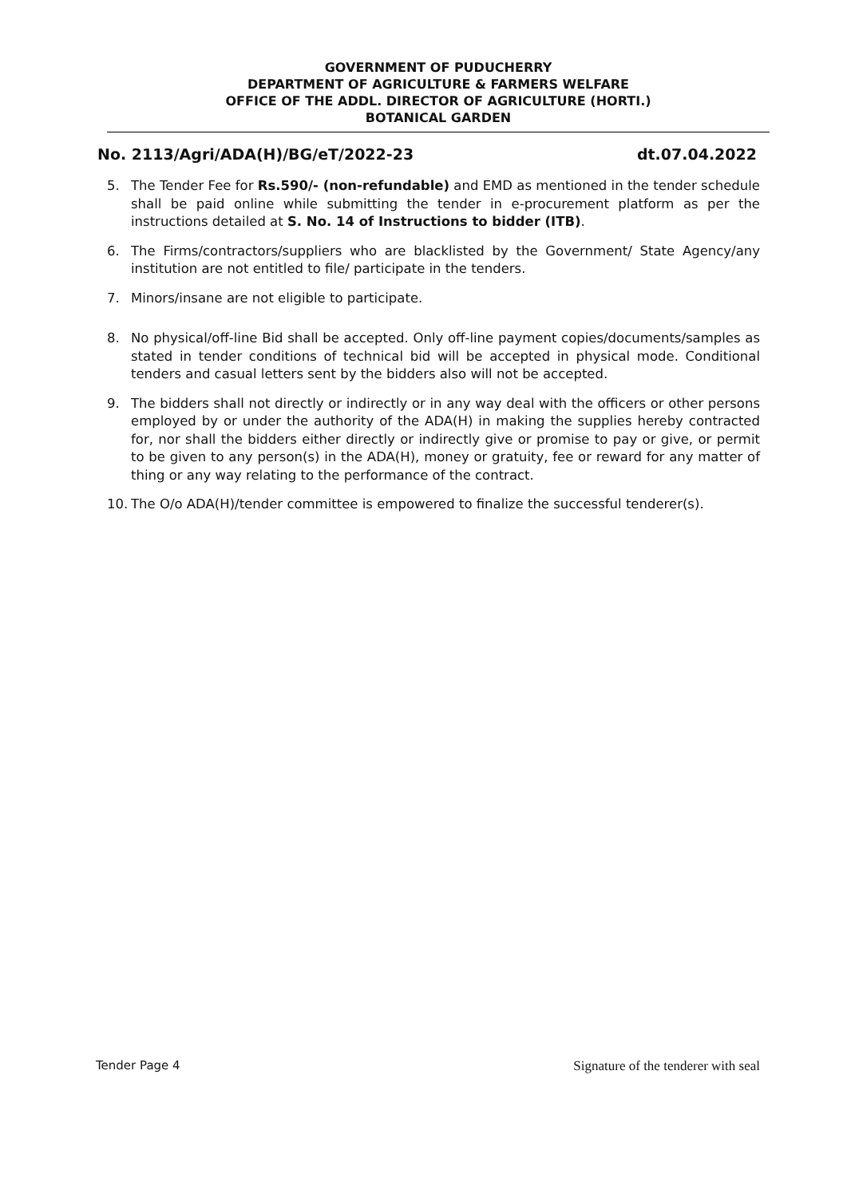GOVERNMENT OF PUDUCHERRY
DEPARTMENT OF AGRICULTURE & FARMERS WELFARE
OFFICE OF THE ADDL. DIRECTOR OF AGRICULTURE (HORTI.)
BOTANICAL GARDEN
No. 2113/Agri/ADA(H)/BG/eT/2022-23 dt.07.04.2022
5. The Tender Fee for Rs.590/- (non-refundable) and EMD as mentioned in the tender schedule shall be paid online while submitting the tender in e-procurement platform as per the instructions detailed at S. No. 14 of Instructions to bidder (ITB).
6. The Firms/contractors/suppliers who are blacklisted by the Government/ State Agency/any institution are not entitled to file/ participate in the tenders.
7. Minors/insane are not eligible to participate.
8. No physical/off-line Bid shall be accepted. Only off-line payment copies/documents/samples as stated in tender conditions of technical bid will be accepted in physical mode. Conditional tenders and casual letters sent by the bidders also will not be accepted.
9. The bidders shall not directly or indirectly or in any way deal with the officers or other persons employed by or under the authority of the ADA(H) in making the supplies hereby contracted for, nor shall the bidders either directly or indirectly give or promise to pay or give, or permit to be given to any person(s) in the ADA(H), money or gratuity, fee or reward for any matter of thing or any way relating to the performance of the contract.
10. The O/o ADA(H)/tender committee is empowered to finalize the successful tenderer(s).
Tender Page 4 Signature of the tenderer with seal